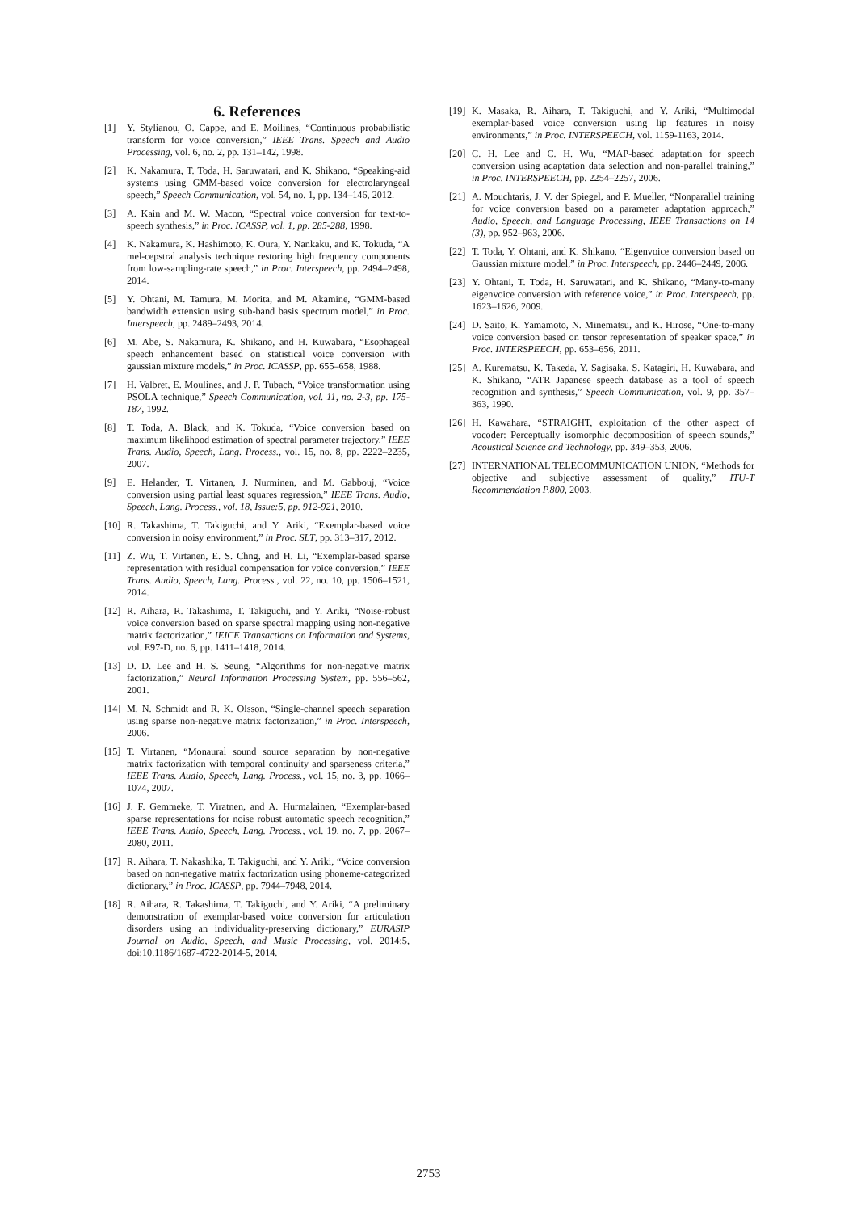6. References
[1] Y. Stylianou, O. Cappe, and E. Moilines, “Continuous probabilistic transform for voice conversion,” IEEE Trans. Speech and Audio Processing, vol. 6, no. 2, pp. 131–142, 1998.
[2] K. Nakamura, T. Toda, H. Saruwatari, and K. Shikano, “Speaking-aid systems using GMM-based voice conversion for electrolaryngeal speech,” Speech Communication, vol. 54, no. 1, pp. 134–146, 2012.
[3] A. Kain and M. W. Macon, “Spectral voice conversion for text-to-speech synthesis,” in Proc. ICASSP, vol. 1, pp. 285-288, 1998.
[4] K. Nakamura, K. Hashimoto, K. Oura, Y. Nankaku, and K. Tokuda, “A mel-cepstral analysis technique restoring high frequency components from low-sampling-rate speech,” in Proc. Interspeech, pp. 2494–2498, 2014.
[5] Y. Ohtani, M. Tamura, M. Morita, and M. Akamine, “GMM-based bandwidth extension using sub-band basis spectrum model,” in Proc. Interspeech, pp. 2489–2493, 2014.
[6] M. Abe, S. Nakamura, K. Shikano, and H. Kuwabara, “Esophageal speech enhancement based on statistical voice conversion with gaussian mixture models,” in Proc. ICASSP, pp. 655–658, 1988.
[7] H. Valbret, E. Moulines, and J. P. Tubach, “Voice transformation using PSOLA technique,” Speech Communication, vol. 11, no. 2-3, pp. 175-187, 1992.
[8] T. Toda, A. Black, and K. Tokuda, “Voice conversion based on maximum likelihood estimation of spectral parameter trajectory,” IEEE Trans. Audio, Speech, Lang. Process., vol. 15, no. 8, pp. 2222–2235, 2007.
[9] E. Helander, T. Virtanen, J. Nurminen, and M. Gabbouj, “Voice conversion using partial least squares regression,” IEEE Trans. Audio, Speech, Lang. Process., vol. 18, Issue:5, pp. 912-921, 2010.
[10] R. Takashima, T. Takiguchi, and Y. Ariki, “Exemplar-based voice conversion in noisy environment,” in Proc. SLT, pp. 313–317, 2012.
[11] Z. Wu, T. Virtanen, E. S. Chng, and H. Li, “Exemplar-based sparse representation with residual compensation for voice conversion,” IEEE Trans. Audio, Speech, Lang. Process., vol. 22, no. 10, pp. 1506–1521, 2014.
[12] R. Aihara, R. Takashima, T. Takiguchi, and Y. Ariki, “Noise-robust voice conversion based on sparse spectral mapping using non-negative matrix factorization,” IEICE Transactions on Information and Systems, vol. E97-D, no. 6, pp. 1411–1418, 2014.
[13] D. D. Lee and H. S. Seung, “Algorithms for non-negative matrix factorization,” Neural Information Processing System, pp. 556–562, 2001.
[14] M. N. Schmidt and R. K. Olsson, “Single-channel speech separation using sparse non-negative matrix factorization,” in Proc. Interspeech, 2006.
[15] T. Virtanen, “Monaural sound source separation by non-negative matrix factorization with temporal continuity and sparseness criteria,” IEEE Trans. Audio, Speech, Lang. Process., vol. 15, no. 3, pp. 1066–1074, 2007.
[16] J. F. Gemmeke, T. Viratnen, and A. Hurmalainen, “Exemplar-based sparse representations for noise robust automatic speech recognition,” IEEE Trans. Audio, Speech, Lang. Process., vol. 19, no. 7, pp. 2067–2080, 2011.
[17] R. Aihara, T. Nakashika, T. Takiguchi, and Y. Ariki, “Voice conversion based on non-negative matrix factorization using phoneme-categorized dictionary,” in Proc. ICASSP, pp. 7944–7948, 2014.
[18] R. Aihara, R. Takashima, T. Takiguchi, and Y. Ariki, “A preliminary demonstration of exemplar-based voice conversion for articulation disorders using an individuality-preserving dictionary,” EURASIP Journal on Audio, Speech, and Music Processing, vol. 2014:5, doi:10.1186/1687-4722-2014-5, 2014.
[19] K. Masaka, R. Aihara, T. Takiguchi, and Y. Ariki, “Multimodal exemplar-based voice conversion using lip features in noisy environments,” in Proc. INTERSPEECH, vol. 1159-1163, 2014.
[20] C. H. Lee and C. H. Wu, “MAP-based adaptation for speech conversion using adaptation data selection and non-parallel training,” in Proc. INTERSPEECH, pp. 2254–2257, 2006.
[21] A. Mouchtaris, J. V. der Spiegel, and P. Mueller, “Nonparallel training for voice conversion based on a parameter adaptation approach,” Audio, Speech, and Language Processing, IEEE Transactions on 14 (3), pp. 952–963, 2006.
[22] T. Toda, Y. Ohtani, and K. Shikano, “Eigenvoice conversion based on Gaussian mixture model,” in Proc. Interspeech, pp. 2446–2449, 2006.
[23] Y. Ohtani, T. Toda, H. Saruwatari, and K. Shikano, “Many-to-many eigenvoice conversion with reference voice,” in Proc. Interspeech, pp. 1623–1626, 2009.
[24] D. Saito, K. Yamamoto, N. Minematsu, and K. Hirose, “One-to-many voice conversion based on tensor representation of speaker space,” in Proc. INTERSPEECH, pp. 653–656, 2011.
[25] A. Kurematsu, K. Takeda, Y. Sagisaka, S. Katagiri, H. Kuwabara, and K. Shikano, “ATR Japanese speech database as a tool of speech recognition and synthesis,” Speech Communication, vol. 9, pp. 357–363, 1990.
[26] H. Kawahara, “STRAIGHT, exploitation of the other aspect of vocoder: Perceptually isomorphic decomposition of speech sounds,” Acoustical Science and Technology, pp. 349–353, 2006.
[27] INTERNATIONAL TELECOMMUNICATION UNION, “Methods for objective and subjective assessment of quality,” ITU-T Recommendation P.800, 2003.
2753